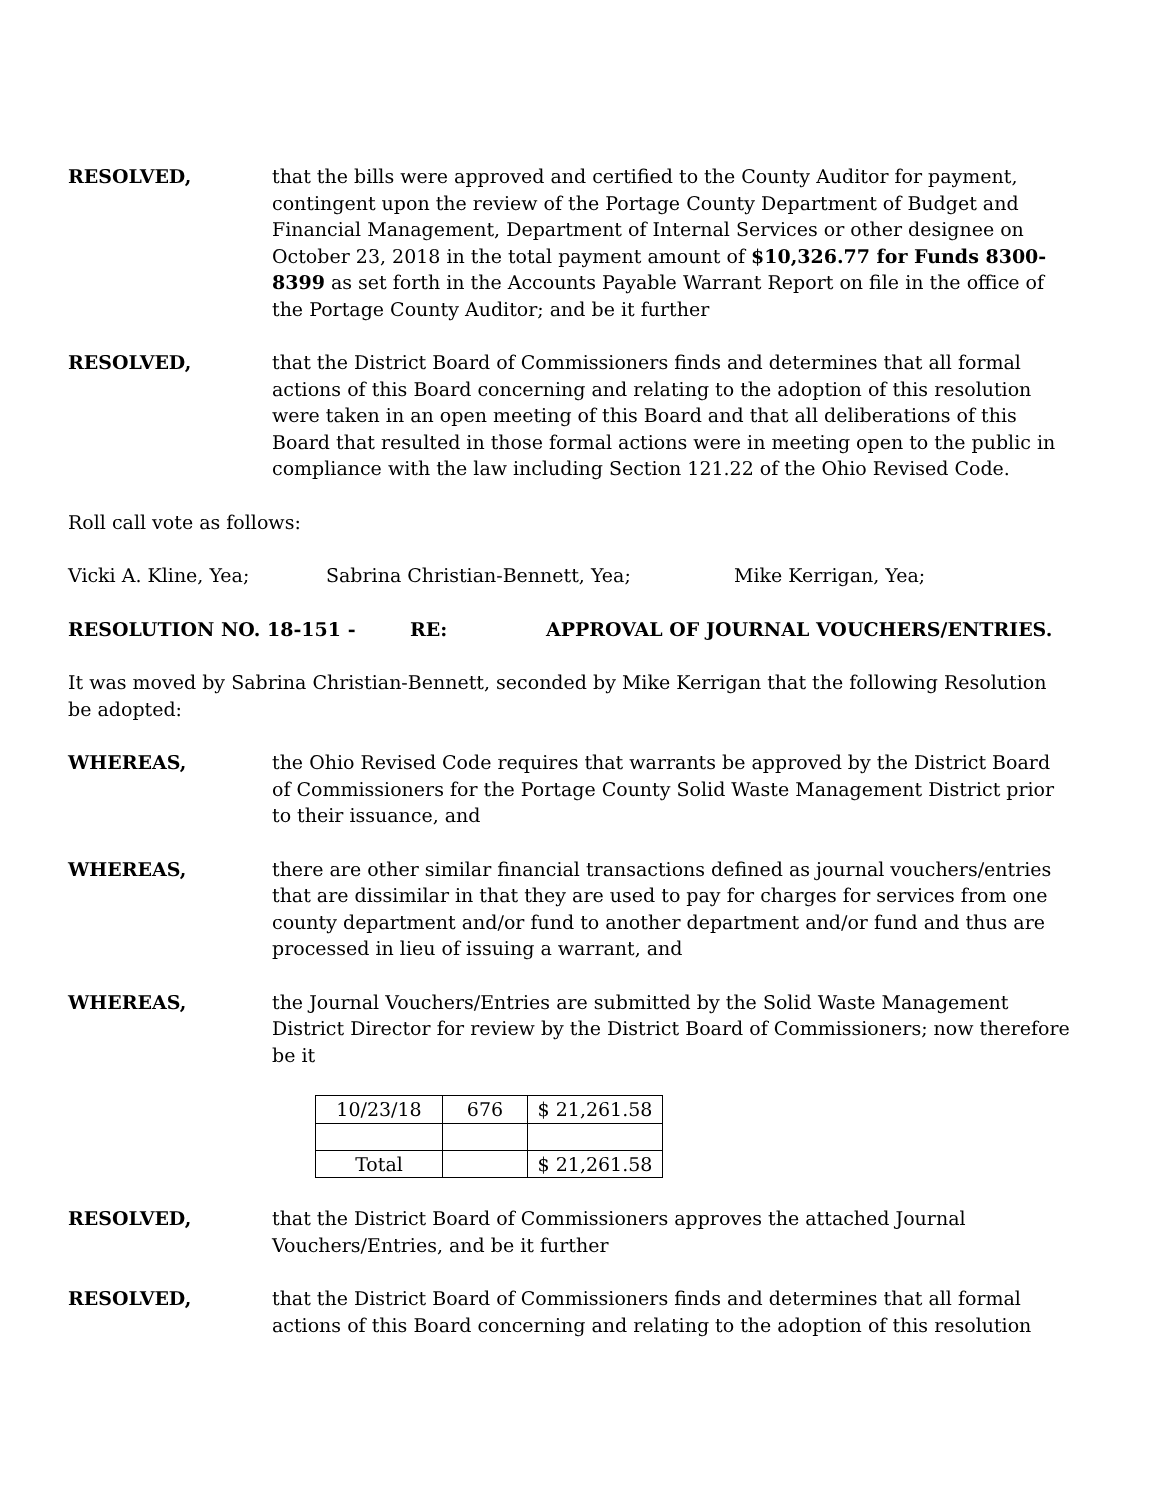RESOLVED, that the bills were approved and certified to the County Auditor for payment, contingent upon the review of the Portage County Department of Budget and Financial Management, Department of Internal Services or other designee on October 23, 2018 in the total payment amount of $10,326.77 for Funds 8300-8399 as set forth in the Accounts Payable Warrant Report on file in the office of the Portage County Auditor; and be it further
RESOLVED, that the District Board of Commissioners finds and determines that all formal actions of this Board concerning and relating to the adoption of this resolution were taken in an open meeting of this Board and that all deliberations of this Board that resulted in those formal actions were in meeting open to the public in compliance with the law including Section 121.22 of the Ohio Revised Code.
Roll call vote as follows:
Vicki A. Kline, Yea; Sabrina Christian-Bennett, Yea; Mike Kerrigan, Yea;
RESOLUTION NO. 18-151 - RE: APPROVAL OF JOURNAL VOUCHERS/ENTRIES.
It was moved by Sabrina Christian-Bennett, seconded by Mike Kerrigan that the following Resolution be adopted:
WHEREAS, the Ohio Revised Code requires that warrants be approved by the District Board of Commissioners for the Portage County Solid Waste Management District prior to their issuance, and
WHEREAS, there are other similar financial transactions defined as journal vouchers/entries that are dissimilar in that they are used to pay for charges for services from one county department and/or fund to another department and/or fund and thus are processed in lieu of issuing a warrant, and
WHEREAS, the Journal Vouchers/Entries are submitted by the Solid Waste Management District Director for review by the District Board of Commissioners; now therefore be it
| 10/23/18 | 676 | $ 21,261.58 |
| Total | | $ 21,261.58 |
RESOLVED, that the District Board of Commissioners approves the attached Journal Vouchers/Entries, and be it further
RESOLVED, that the District Board of Commissioners finds and determines that all formal actions of this Board concerning and relating to the adoption of this resolution